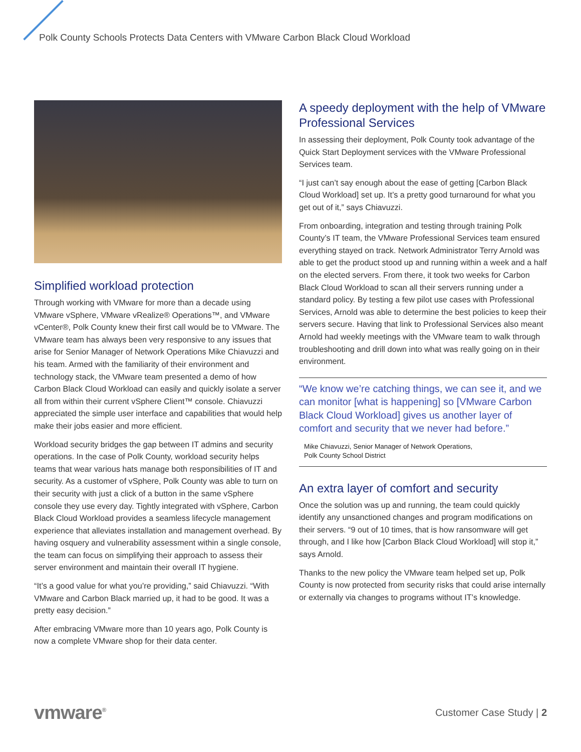Polk County Schools Protects Data Centers with VMware Carbon Black Cloud Workload
Simplified workload protection
Through working with VMware for more than a decade using VMware vSphere, VMware vRealize® Operations™, and VMware vCenter®, Polk County knew their first call would be to VMware. The VMware team has always been very responsive to any issues that arise for Senior Manager of Network Operations Mike Chiavuzzi and his team. Armed with the familiarity of their environment and technology stack, the VMware team presented a demo of how Carbon Black Cloud Workload can easily and quickly isolate a server all from within their current vSphere Client™ console. Chiavuzzi appreciated the simple user interface and capabilities that would help make their jobs easier and more efficient.
Workload security bridges the gap between IT admins and security operations. In the case of Polk County, workload security helps teams that wear various hats manage both responsibilities of IT and security. As a customer of vSphere, Polk County was able to turn on their security with just a click of a button in the same vSphere console they use every day. Tightly integrated with vSphere, Carbon Black Cloud Workload provides a seamless lifecycle management experience that alleviates installation and management overhead. By having osquery and vulnerability assessment within a single console, the team can focus on simplifying their approach to assess their server environment and maintain their overall IT hygiene.
“It’s a good value for what you’re providing,” said Chiavuzzi. “With VMware and Carbon Black married up, it had to be good. It was a pretty easy decision.”
After embracing VMware more than 10 years ago, Polk County is now a complete VMware shop for their data center.
A speedy deployment with the help of VMware Professional Services
In assessing their deployment, Polk County took advantage of the Quick Start Deployment services with the VMware Professional Services team.
“I just can’t say enough about the ease of getting [Carbon Black Cloud Workload] set up. It’s a pretty good turnaround for what you get out of it,” says Chiavuzzi.
From onboarding, integration and testing through training Polk County’s IT team, the VMware Professional Services team ensured everything stayed on track. Network Administrator Terry Arnold was able to get the product stood up and running within a week and a half on the elected servers. From there, it took two weeks for Carbon Black Cloud Workload to scan all their servers running under a standard policy. By testing a few pilot use cases with Professional Services, Arnold was able to determine the best policies to keep their servers secure. Having that link to Professional Services also meant Arnold had weekly meetings with the VMware team to walk through troubleshooting and drill down into what was really going on in their environment.
“We know we’re catching things, we can see it, and we can monitor [what is happening] so [VMware Carbon Black Cloud Workload] gives us another layer of comfort and security that we never had before.”
Mike Chiavuzzi, Senior Manager of Network Operations,
Polk County School District
An extra layer of comfort and security
Once the solution was up and running, the team could quickly identify any unsanctioned changes and program modifications on their servers. “9 out of 10 times, that is how ransomware will get through, and I like how [Carbon Black Cloud Workload] will stop it,” says Arnold.
Thanks to the new policy the VMware team helped set up, Polk County is now protected from security risks that could arise internally or externally via changes to programs without IT’s knowledge.
vmware<sup>®</sup>
Customer Case Study | 2